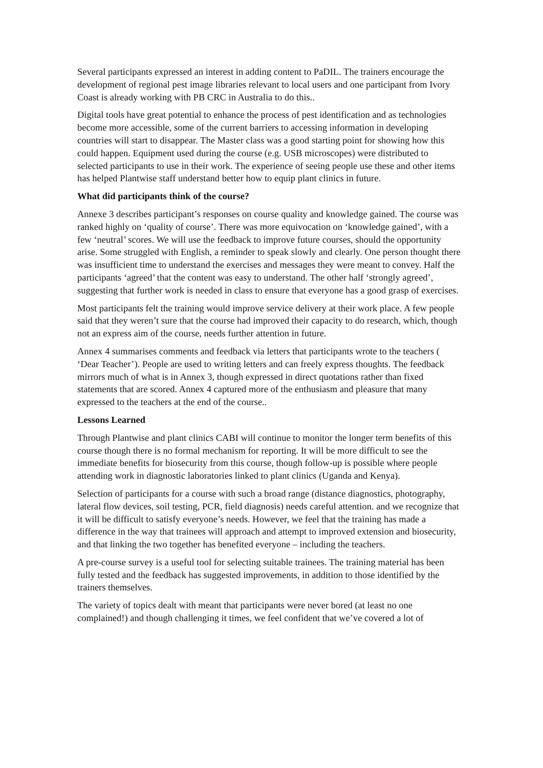Several participants expressed an interest in adding content to PaDIL. The trainers encourage the development of regional pest image libraries relevant to local users and one participant from Ivory Coast is already working with PB CRC in Australia to do this..
Digital tools have great potential to enhance the process of pest identification and as technologies become more accessible, some of the current barriers to accessing information in developing countries will start to disappear. The Master class was a good starting point for showing how this could happen. Equipment used during the course (e.g. USB microscopes) were distributed to selected participants to use in their work. The experience of seeing people use these and other items has helped Plantwise staff understand better how to equip plant clinics in future.
What did participants think of the course?
Annexe 3 describes participant’s responses on course quality and knowledge gained. The course was ranked highly on ‘quality of course’. There was more equivocation on ‘knowledge gained’, with a few ‘neutral’ scores. We will use the feedback to improve future courses, should the opportunity arise. Some struggled with English, a reminder to speak slowly and clearly. One person thought there was insufficient time to understand the exercises and messages they were meant to convey. Half the participants ‘agreed’ that the content was easy to understand. The other half ‘strongly agreed’, suggesting that further work is needed in class to ensure that everyone has a good grasp of exercises.
Most participants felt the training would improve service delivery at their work place. A few people said that they weren’t sure that the course had improved their capacity to do research, which, though not an express aim of the course, needs further attention in future.
Annex 4 summarises comments and feedback via letters that participants wrote to the teachers ( ‘Dear Teacher’). People are used to writing letters and can freely express thoughts. The feedback mirrors much of what is in Annex 3, though expressed in direct quotations rather than fixed statements that are scored. Annex 4 captured more of the enthusiasm and pleasure that many expressed to the teachers at the end of the course..
Lessons Learned
Through Plantwise and plant clinics CABI will continue to monitor the longer term benefits of this course though there is no formal mechanism for reporting. It will be more difficult to see the immediate benefits for biosecurity from this course, though follow-up is possible where people attending work in diagnostic laboratories linked to plant clinics (Uganda and Kenya).
Selection of participants for a course with such a broad range (distance diagnostics, photography, lateral flow devices, soil testing, PCR, field diagnosis) needs careful attention. and we recognize that it will be difficult to satisfy everyone’s needs. However, we feel that the training has made a difference in the way that trainees will approach and attempt to improved extension and biosecurity, and that linking the two together has benefited everyone – including the teachers.
A pre-course survey is a useful tool for selecting suitable trainees. The training material has been fully tested and the feedback has suggested improvements, in addition to those identified by the trainers themselves.
The variety of topics dealt with meant that participants were never bored (at least no one complained!) and though challenging it times, we feel confident that we’ve covered a lot of